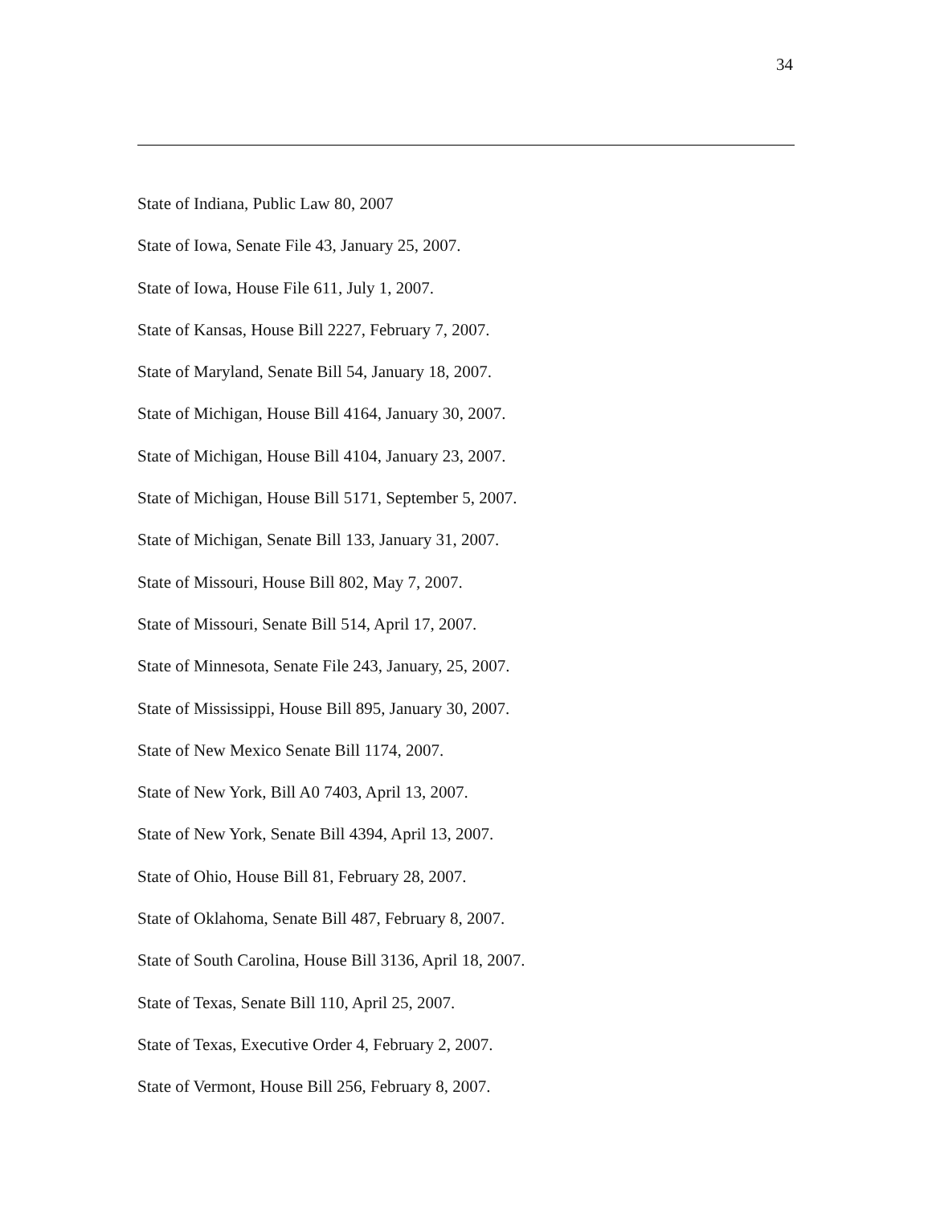34
State of Indiana, Public Law 80, 2007
State of Iowa, Senate File 43, January 25, 2007.
State of Iowa, House File 611, July 1, 2007.
State of Kansas, House Bill 2227, February 7, 2007.
State of Maryland, Senate Bill 54, January 18, 2007.
State of Michigan, House Bill 4164, January 30, 2007.
State of Michigan, House Bill 4104, January 23, 2007.
State of Michigan, House Bill 5171, September 5, 2007.
State of Michigan, Senate Bill 133, January 31, 2007.
State of Missouri, House Bill 802, May 7, 2007.
State of Missouri, Senate Bill 514, April 17, 2007.
State of Minnesota, Senate File 243, January, 25, 2007.
State of Mississippi, House Bill 895, January 30, 2007.
State of New Mexico Senate Bill 1174, 2007.
State of New York, Bill A0 7403, April 13, 2007.
State of New York, Senate Bill 4394, April 13, 2007.
State of Ohio, House Bill 81, February 28, 2007.
State of Oklahoma, Senate Bill 487, February 8, 2007.
State of South Carolina, House Bill 3136, April 18, 2007.
State of Texas, Senate Bill 110, April 25, 2007.
State of Texas, Executive Order 4, February 2, 2007.
State of Vermont, House Bill 256, February 8, 2007.